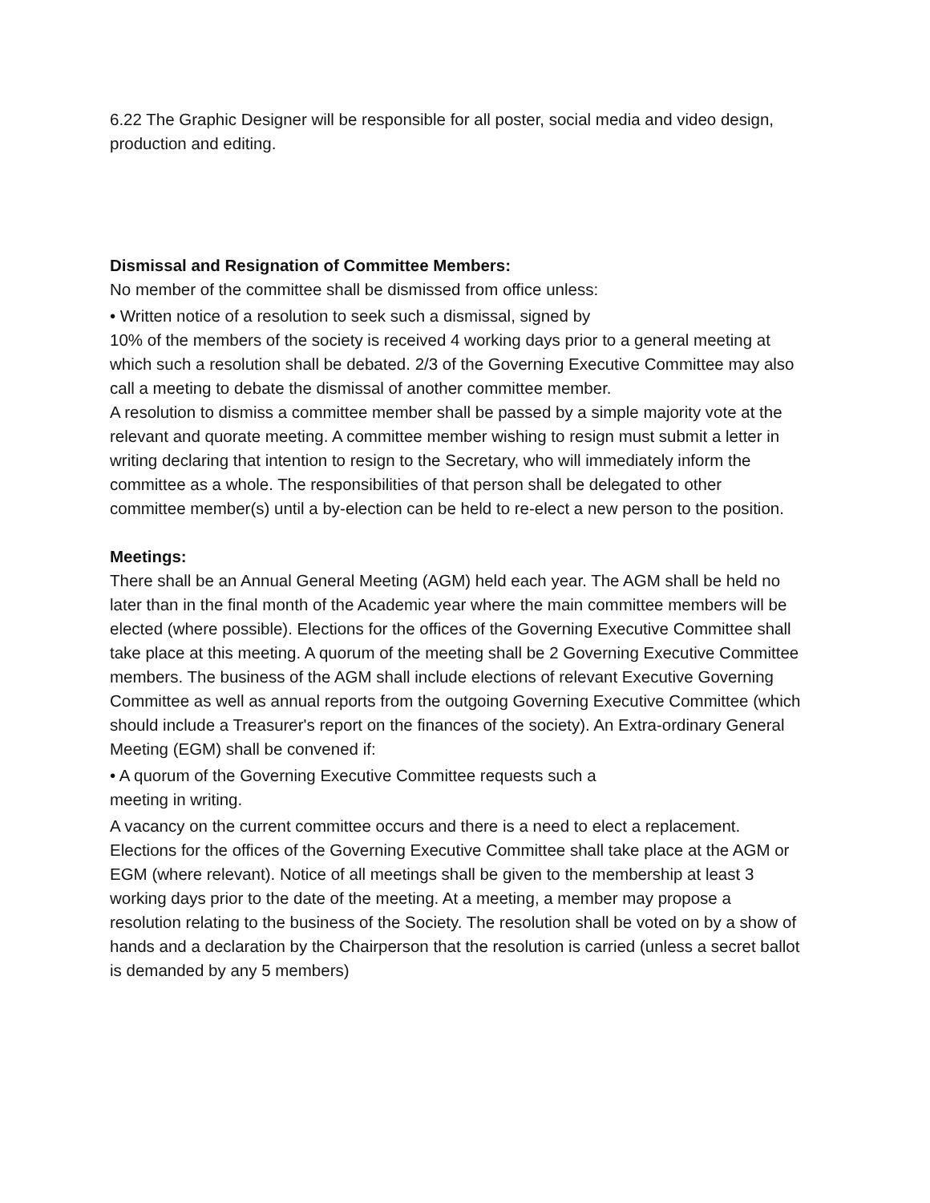6.22 The Graphic Designer will be responsible for all poster, social media and video design, production and editing.
Dismissal and Resignation of Committee Members:
No member of the committee shall be dismissed from office unless:
• Written notice of a resolution to seek such a dismissal, signed by
10% of the members of the society is received 4 working days prior to a general meeting at which such a resolution shall be debated. 2/3 of the Governing Executive Committee may also call a meeting to debate the dismissal of another committee member.
A resolution to dismiss a committee member shall be passed by a simple majority vote at the relevant and quorate meeting. A committee member wishing to resign must submit a letter in writing declaring that intention to resign to the Secretary, who will immediately inform the committee as a whole. The responsibilities of that person shall be delegated to other committee member(s) until a by-election can be held to re-elect a new person to the position.
Meetings:
There shall be an Annual General Meeting (AGM) held each year. The AGM shall be held no later than in the final month of the Academic year where the main committee members will be elected (where possible). Elections for the offices of the Governing Executive Committee shall take place at this meeting. A quorum of the meeting shall be 2 Governing Executive Committee members. The business of the AGM shall include elections of relevant Executive Governing Committee as well as annual reports from the outgoing Governing Executive Committee (which should include a Treasurer's report on the finances of the society). An Extra-ordinary General Meeting (EGM) shall be convened if:
• A quorum of the Governing Executive Committee requests such a
meeting in writing.
A vacancy on the current committee occurs and there is a need to elect a replacement.
Elections for the offices of the Governing Executive Committee shall take place at the AGM or EGM (where relevant). Notice of all meetings shall be given to the membership at least 3 working days prior to the date of the meeting. At a meeting, a member may propose a resolution relating to the business of the Society. The resolution shall be voted on by a show of hands and a declaration by the Chairperson that the resolution is carried (unless a secret ballot is demanded by any 5 members)